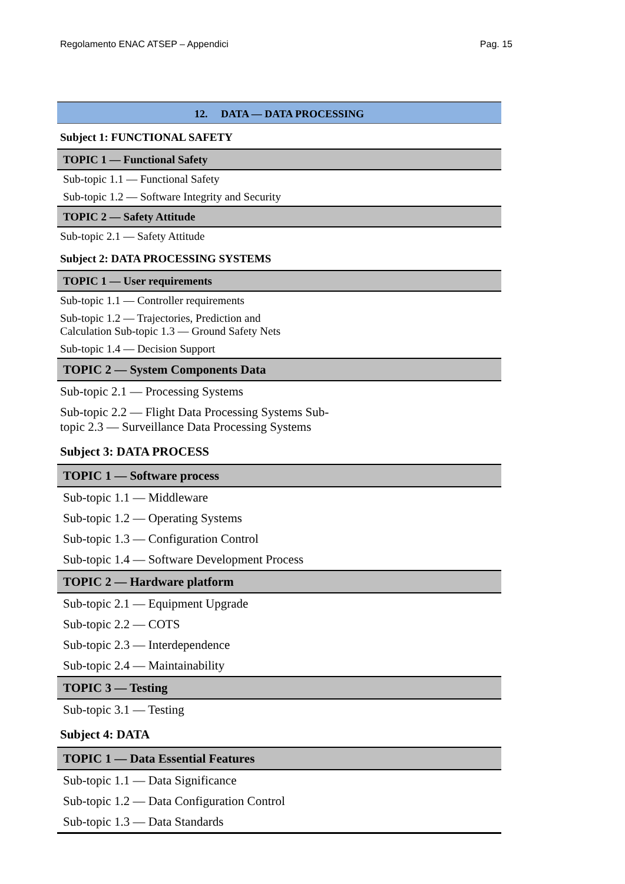Regolamento ENAC ATSEP – Appendici Pag. 15
12. DATA — DATA PROCESSING
Subject 1: FUNCTIONAL SAFETY
TOPIC 1 — Functional Safety
Sub-topic 1.1 — Functional Safety
Sub-topic 1.2 — Software Integrity and Security
TOPIC 2 — Safety Attitude
Sub-topic 2.1 — Safety Attitude
Subject 2: DATA PROCESSING SYSTEMS
TOPIC 1 — User requirements
Sub-topic 1.1 — Controller requirements
Sub-topic 1.2 — Trajectories, Prediction and
Calculation Sub-topic 1.3 — Ground Safety Nets
Sub-topic 1.4 — Decision Support
TOPIC 2 — System Components Data
Sub-topic 2.1 — Processing Systems
Sub-topic 2.2 — Flight Data Processing Systems Sub-
topic 2.3 — Surveillance Data Processing Systems
Subject 3: DATA PROCESS
TOPIC 1 — Software process
Sub-topic 1.1 — Middleware
Sub-topic 1.2 — Operating Systems
Sub-topic 1.3 — Configuration Control
Sub-topic 1.4 — Software Development Process
TOPIC 2 — Hardware platform
Sub-topic 2.1 — Equipment Upgrade
Sub-topic 2.2 — COTS
Sub-topic 2.3 — Interdependence
Sub-topic 2.4 — Maintainability
TOPIC 3 — Testing
Sub-topic 3.1 — Testing
Subject 4: DATA
TOPIC 1 — Data Essential Features
Sub-topic 1.1 — Data Significance
Sub-topic 1.2 — Data Configuration Control
Sub-topic 1.3 — Data Standards